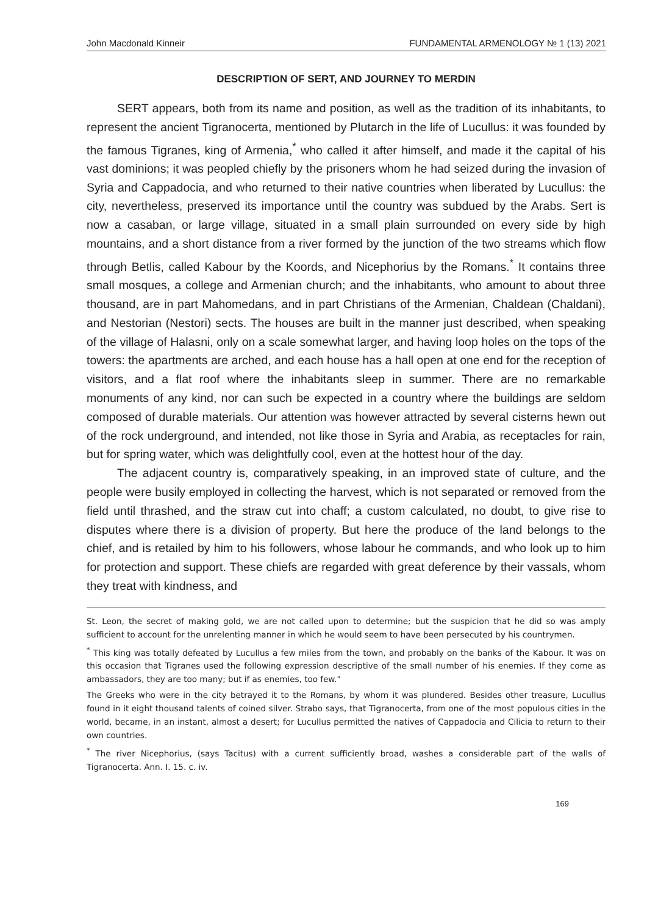John Macdonald Kinneir FUNDAMENTAL ARMENOLOGY № 1 (13) 2021
DESCRIPTION OF SERT, AND JOURNEY TO MERDIN
SERT appears, both from its name and position, as well as the tradition of its inhabitants, to represent the ancient Tigranocerta, mentioned by Plutarch in the life of Lucullus: it was founded by the famous Tigranes, king of Armenia,<sup>*</sup> who called it after himself, and made it the capital of his vast dominions; it was peopled chiefly by the prisoners whom he had seized during the invasion of Syria and Cappadocia, and who returned to their native countries when liberated by Lucullus: the city, nevertheless, preserved its importance until the country was subdued by the Arabs. Sert is now a casaban, or large village, situated in a small plain surrounded on every side by high mountains, and a short distance from a river formed by the junction of the two streams which flow through Betlis, called Kabour by the Koords, and Nicephorius by the Romans.<sup>*</sup> It contains three small mosques, a college and Armenian church; and the inhabitants, who amount to about three thousand, are in part Mahomedans, and in part Christians of the Armenian, Chaldean (Chaldani), and Nestorian (Nestori) sects. The houses are built in the manner just described, when speaking of the village of Halasni, only on a scale somewhat larger, and having loop holes on the tops of the towers: the apartments are arched, and each house has a hall open at one end for the reception of visitors, and a flat roof where the inhabitants sleep in summer. There are no remarkable monuments of any kind, nor can such be expected in a country where the buildings are seldom composed of durable materials. Our attention was however attracted by several cisterns hewn out of the rock underground, and intended, not like those in Syria and Arabia, as receptacles for rain, but for spring water, which was delightfully cool, even at the hottest hour of the day.
The adjacent country is, comparatively speaking, in an improved state of culture, and the people were busily employed in collecting the harvest, which is not separated or removed from the field until thrashed, and the straw cut into chaff; a custom calculated, no doubt, to give rise to disputes where there is a division of property. But here the produce of the land belongs to the chief, and is retailed by him to his followers, whose labour he commands, and who look up to him for protection and support. These chiefs are regarded with great deference by their vassals, whom they treat with kindness, and
St. Leon, the secret of making gold, we are not called upon to determine; but the suspicion that he did so was amply sufficient to account for the unrelenting manner in which he would seem to have been persecuted by his countrymen.
<sup>*</sup> This king was totally defeated by Lucullus a few miles from the town, and probably on the banks of the Kabour. It was on this occasion that Tigranes used the following expression descriptive of the small number of his enemies. If they come as ambassadors, they are too many; but if as enemies, too few."
The Greeks who were in the city betrayed it to the Romans, by whom it was plundered. Besides other treasure, Lucullus found in it eight thousand talents of coined silver. Strabo says, that Tigranocerta, from one of the most populous cities in the world, became, in an instant, almost a desert; for Lucullus permitted the natives of Cappadocia and Cilicia to return to their own countries.
<sup>*</sup> The river Nicephorius, (says Tacitus) with a current sufficiently broad, washes a considerable part of the walls of Tigranocerta. Ann. I. 15. c. iv.
169